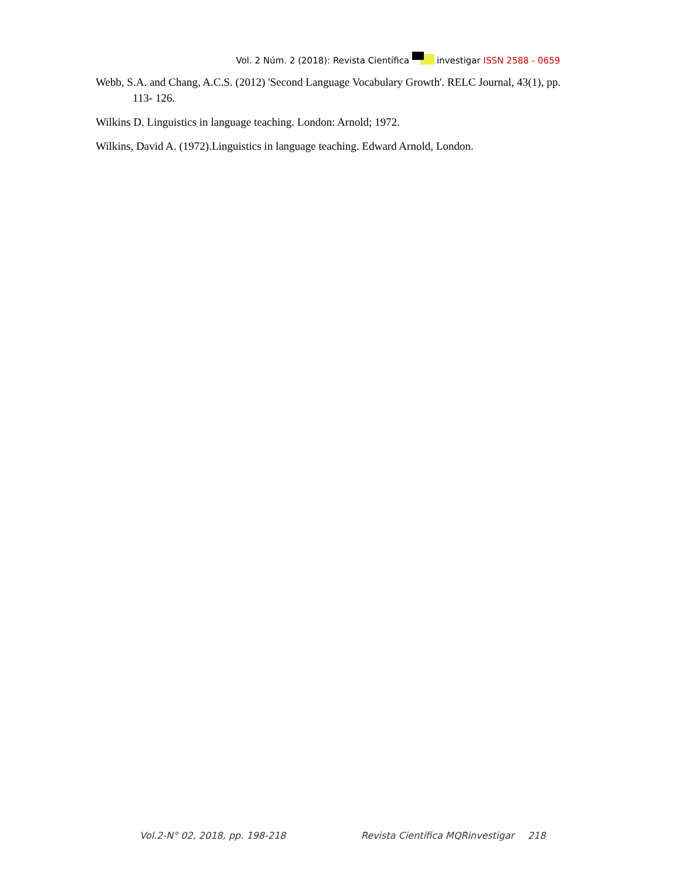Vol. 2 Núm. 2 (2018): Revista Científica investigar ISSN 2588 - 0659
Webb, S.A. and Chang, A.C.S. (2012) 'Second Language Vocabulary Growth'. RELC Journal, 43(1), pp. 113- 126.
Wilkins D. Linguistics in language teaching. London: Arnold; 1972.
Wilkins, David A. (1972).Linguistics in language teaching. Edward Arnold, London.
Vol.2-N° 02, 2018, pp. 198-218 Revista Científica MQRinvestigar 218